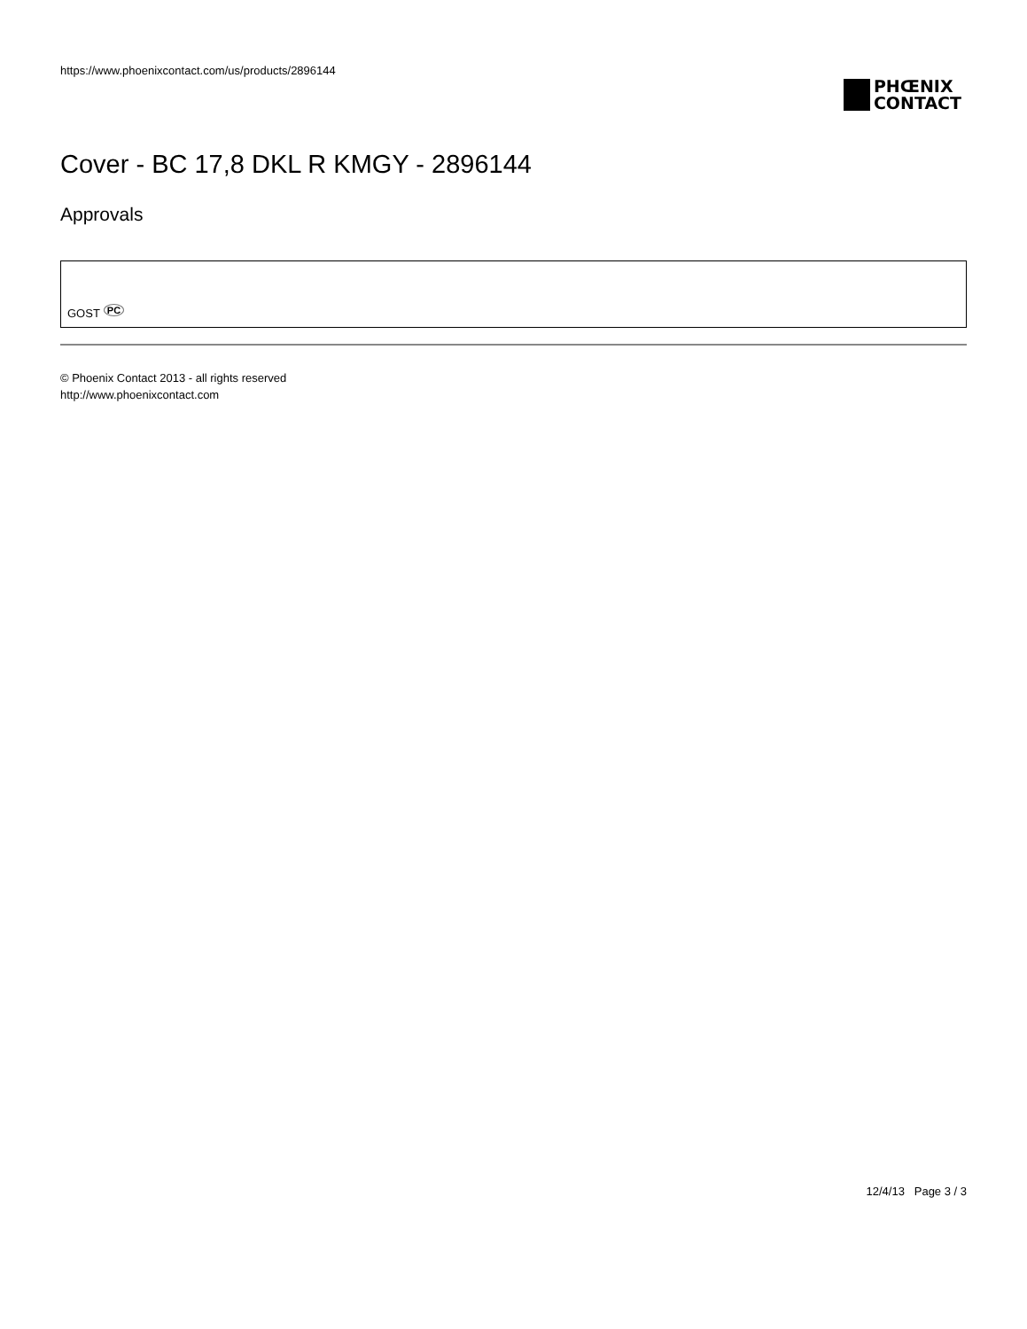https://www.phoenixcontact.com/us/products/2896144
PHŒNIX
CONTACT
Cover - BC 17,8 DKL R KMGY - 2896144
Approvals
GOST PC
© Phoenix Contact 2013 - all rights reserved
http://www.phoenixcontact.com
12/4/13 Page 3 / 3